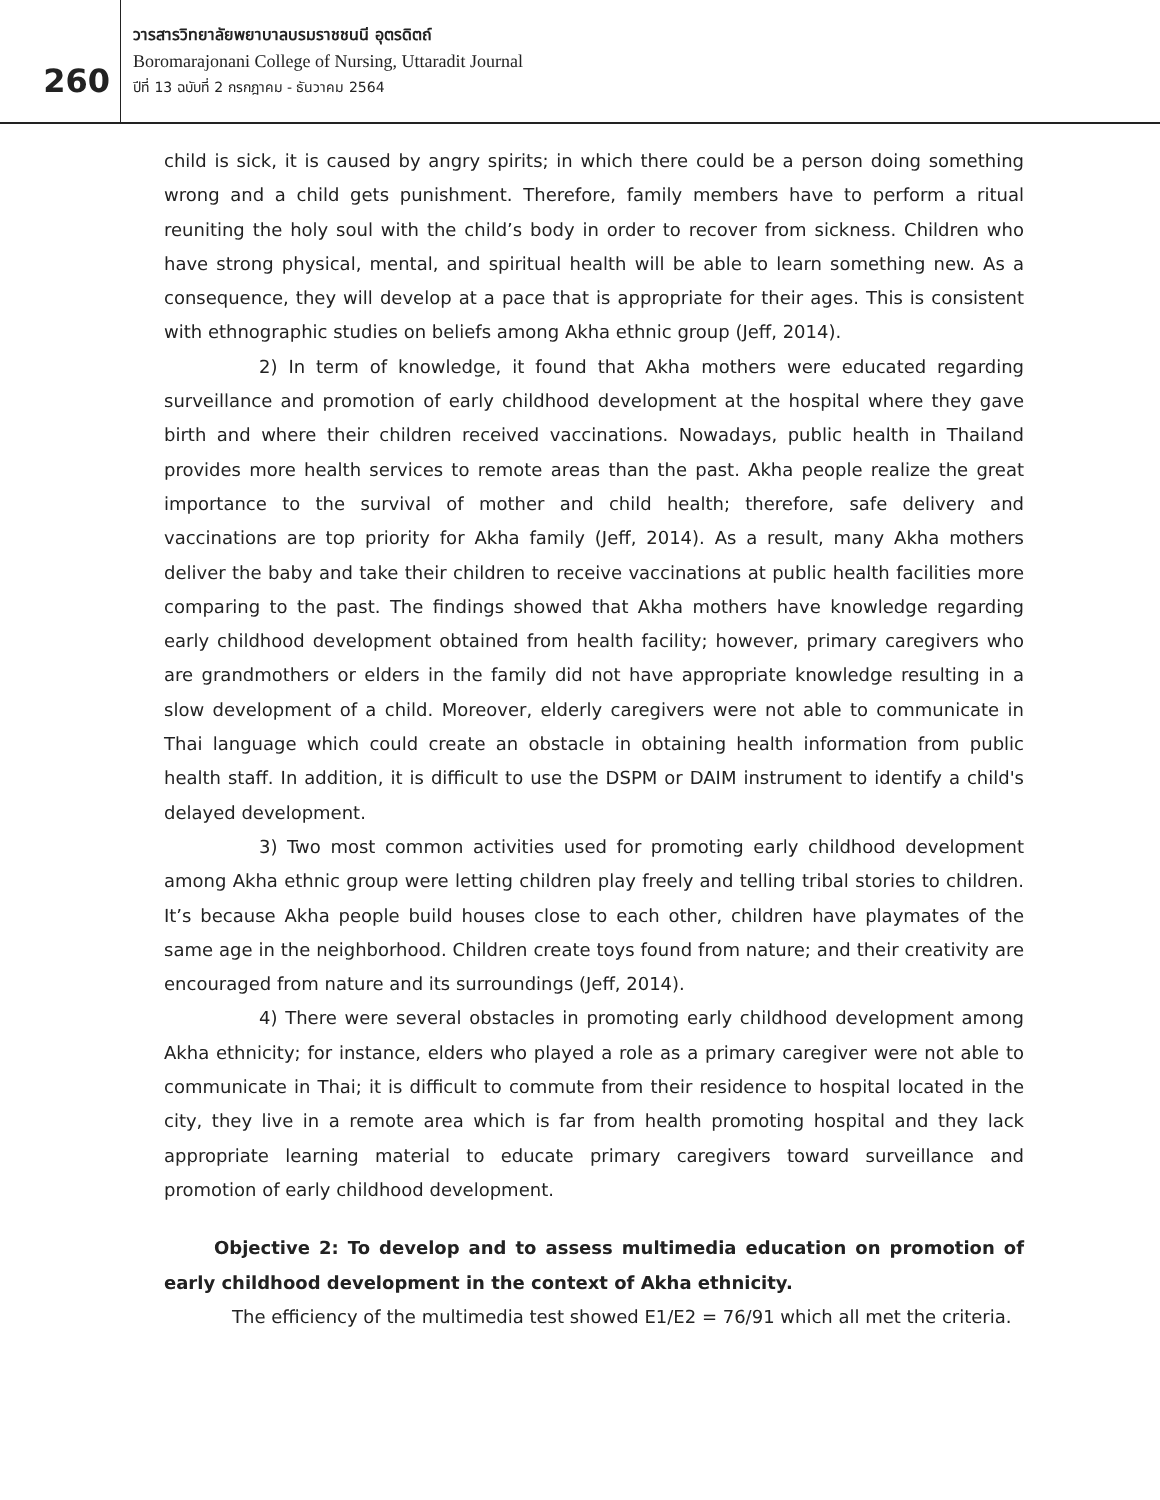260
วารสารวิทยาลัยพยาบาลบรมราชชนนี อุตรดิตถ์
Boromarajonani College of Nursing, Uttaradit Journal
ปีที่ 13 ฉบับที่ 2 กรกฎาคม - ธันวาคม 2564
child is sick, it is caused by angry spirits; in which there could be a person doing something wrong and a child gets punishment. Therefore, family members have to perform a ritual reuniting the holy soul with the child’s body in order to recover from sickness. Children who have strong physical, mental, and spiritual health will be able to learn something new. As a consequence, they will develop at a pace that is appropriate for their ages. This is consistent with ethnographic studies on beliefs among Akha ethnic group (Jeff, 2014).
2) In term of knowledge, it found that Akha mothers were educated regarding surveillance and promotion of early childhood development at the hospital where they gave birth and where their children received vaccinations. Nowadays, public health in Thailand provides more health services to remote areas than the past. Akha people realize the great importance to the survival of mother and child health; therefore, safe delivery and vaccinations are top priority for Akha family (Jeff, 2014). As a result, many Akha mothers deliver the baby and take their children to receive vaccinations at public health facilities more comparing to the past. The findings showed that Akha mothers have knowledge regarding early childhood development obtained from health facility; however, primary caregivers who are grandmothers or elders in the family did not have appropriate knowledge resulting in a slow development of a child. Moreover, elderly caregivers were not able to communicate in Thai language which could create an obstacle in obtaining health information from public health staff. In addition, it is difficult to use the DSPM or DAIM instrument to identify a child's delayed development.
3) Two most common activities used for promoting early childhood development among Akha ethnic group were letting children play freely and telling tribal stories to children. It’s because Akha people build houses close to each other, children have playmates of the same age in the neighborhood. Children create toys found from nature; and their creativity are encouraged from nature and its surroundings (Jeff, 2014).
4) There were several obstacles in promoting early childhood development among Akha ethnicity; for instance, elders who played a role as a primary caregiver were not able to communicate in Thai; it is difficult to commute from their residence to hospital located in the city, they live in a remote area which is far from health promoting hospital and they lack appropriate learning material to educate primary caregivers toward surveillance and promotion of early childhood development.
Objective 2: To develop and to assess multimedia education on promotion of early childhood development in the context of Akha ethnicity.
The efficiency of the multimedia test showed E1/E2 = 76/91 which all met the criteria.